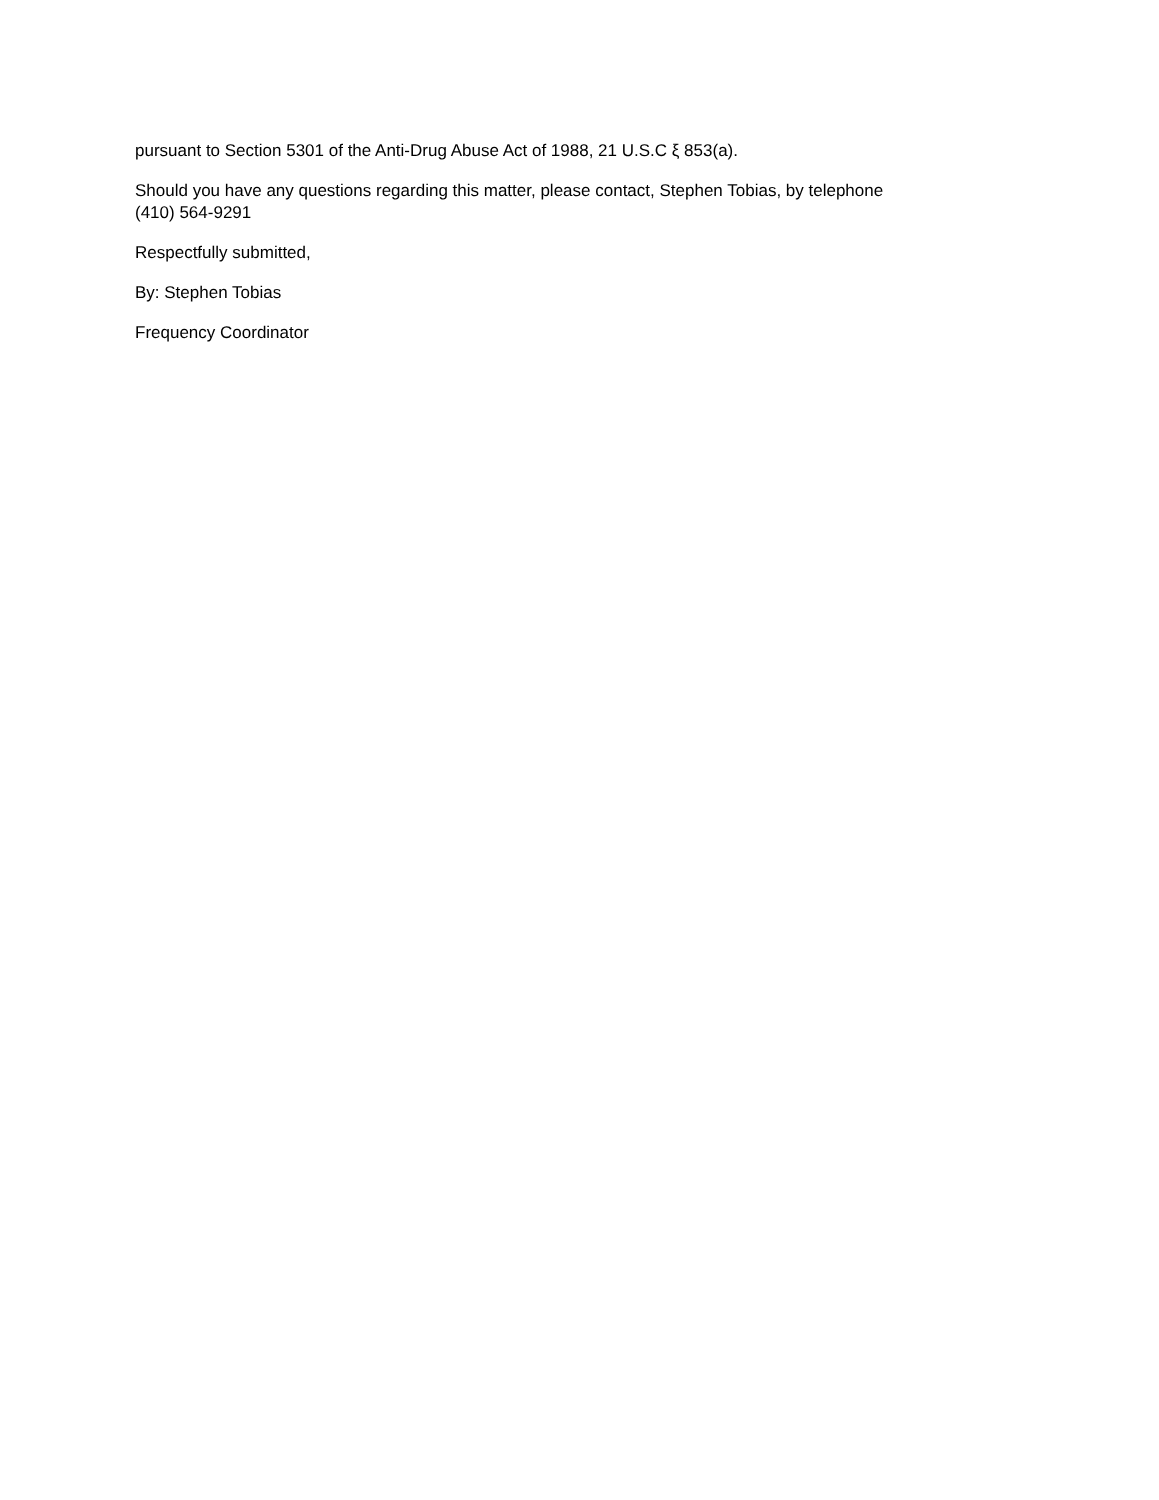pursuant to Section 5301 of the Anti-Drug Abuse Act of 1988, 21 U.S.C ξ 853(a).
Should you have any questions regarding this matter, please contact, Stephen Tobias, by telephone
(410) 564-9291
Respectfully submitted,
By: Stephen Tobias
Frequency Coordinator